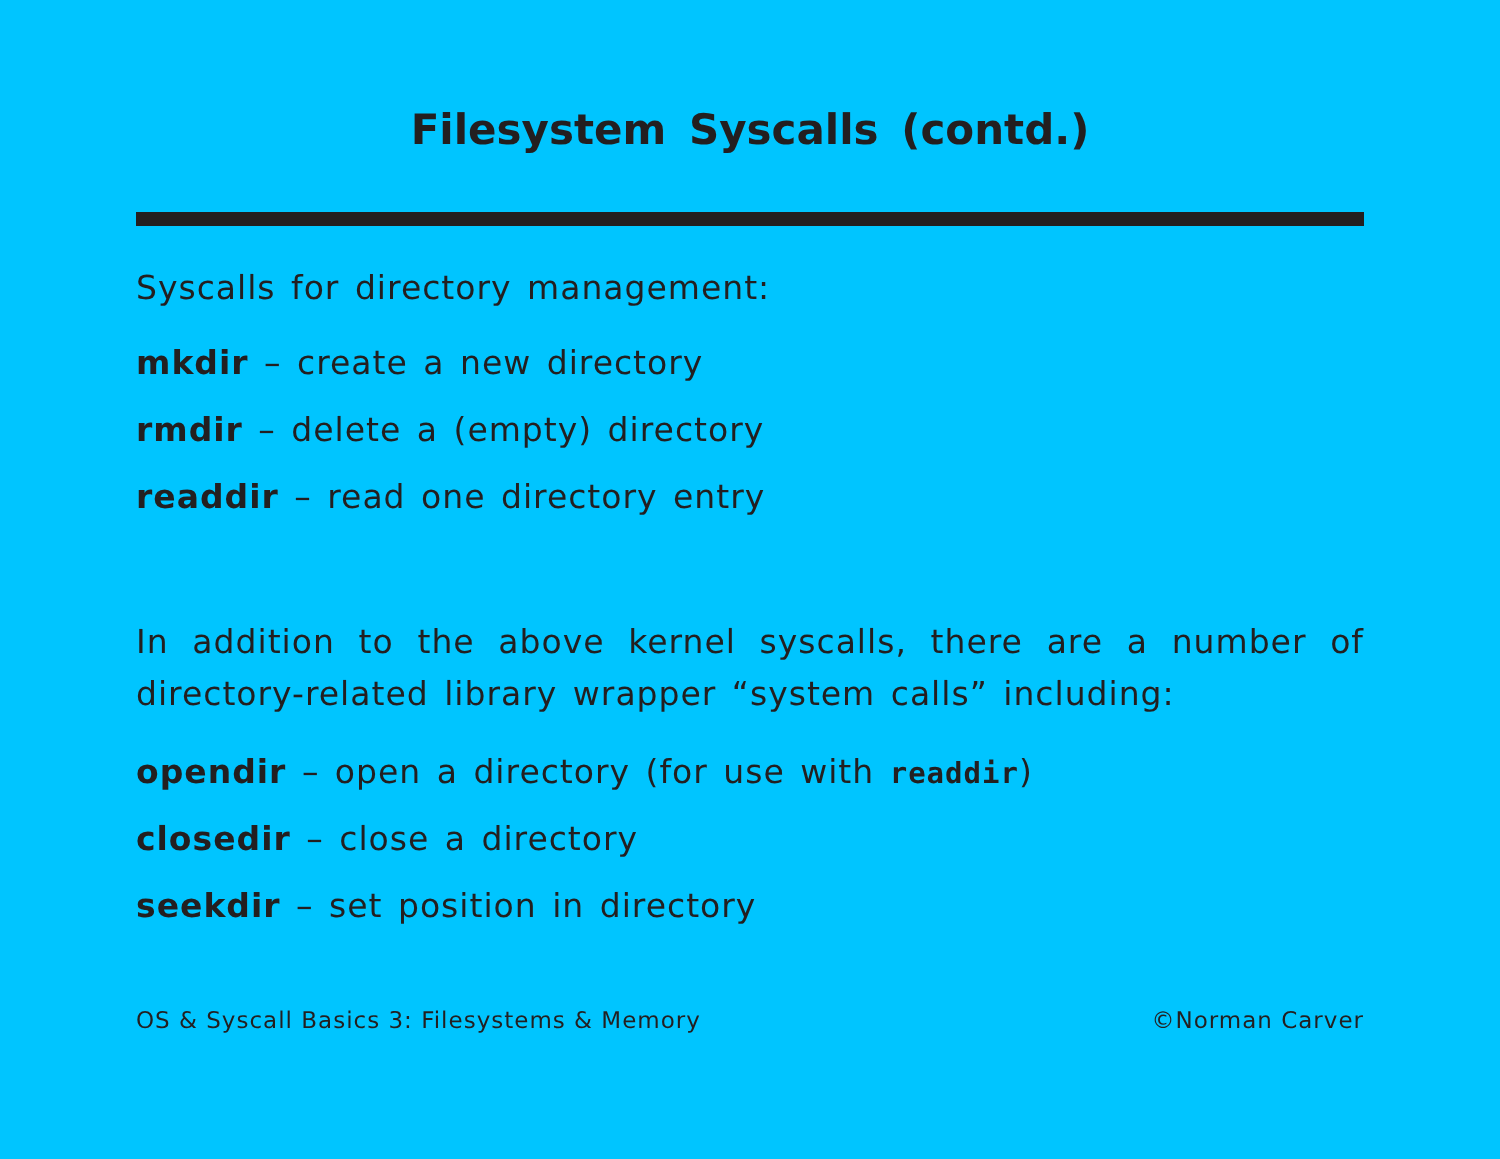Filesystem Syscalls (contd.)
Syscalls for directory management:
mkdir – create a new directory
rmdir – delete a (empty) directory
readdir – read one directory entry
In addition to the above kernel syscalls, there are a number of directory-related library wrapper “system calls” including:
opendir – open a directory (for use with readdir)
closedir – close a directory
seekdir – set position in directory
OS & Syscall Basics 3: Filesystems & Memory ©Norman Carver